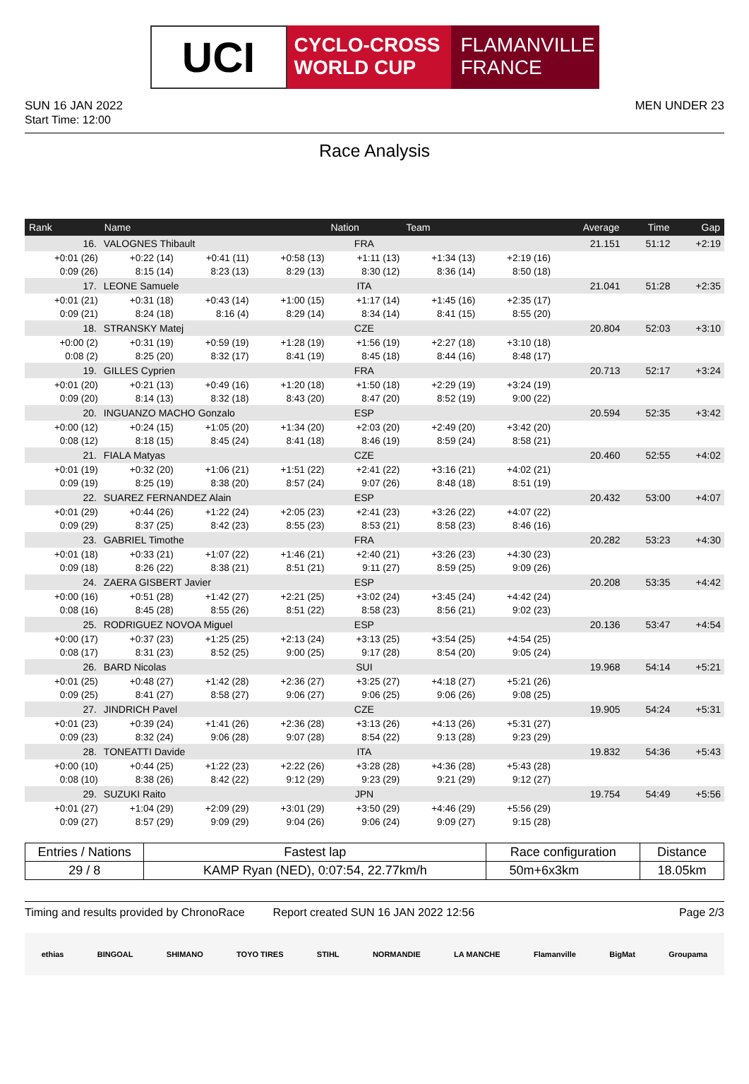UCI
CYCLO-CROSS
WORLD CUP
FLAMANVILLE
FRANCE
SUN 16 JAN 2022
Start Time: 12:00
MEN UNDER 23
Race Analysis
| Rank | Name | | | Nation | Team | | | Average | Time | Gap |
| --- | --- | --- | --- | --- | --- | --- | --- | --- | --- | --- |
| 16. | VALOGNES Thibault | | | FRA | | | | 21.151 | 51:12 | +2:19 |
| +0:01 (26) | +0:22 (14) | +0:41 (11) | +0:58 (13) | +1:11 (13) | +1:34 (13) | +2:19 (16) | | | | |
| 0:09 (26) | 8:15 (14) | 8:23 (13) | 8:29 (13) | 8:30 (12) | 8:36 (14) | 8:50 (18) | | | | |
| 17. | LEONE Samuele | | | ITA | | | | 21.041 | 51:28 | +2:35 |
| +0:01 (21) | +0:31 (18) | +0:43 (14) | +1:00 (15) | +1:17 (14) | +1:45 (16) | +2:35 (17) | | | | |
| 0:09 (21) | 8:24 (18) | 8:16 (4) | 8:29 (14) | 8:34 (14) | 8:41 (15) | 8:55 (20) | | | | |
| 18. | STRANSKY Matej | | | CZE | | | | 20.804 | 52:03 | +3:10 |
| +0:00 (2) | +0:31 (19) | +0:59 (19) | +1:28 (19) | +1:56 (19) | +2:27 (18) | +3:10 (18) | | | | |
| 0:08 (2) | 8:25 (20) | 8:32 (17) | 8:41 (19) | 8:45 (18) | 8:44 (16) | 8:48 (17) | | | | |
| 19. | GILLES Cyprien | | | FRA | | | | 20.713 | 52:17 | +3:24 |
| +0:01 (20) | +0:21 (13) | +0:49 (16) | +1:20 (18) | +1:50 (18) | +2:29 (19) | +3:24 (19) | | | | |
| 0:09 (20) | 8:14 (13) | 8:32 (18) | 8:43 (20) | 8:47 (20) | 8:52 (19) | 9:00 (22) | | | | |
| 20. | INGUANZO MACHO Gonzalo | | | ESP | | | | 20.594 | 52:35 | +3:42 |
| +0:00 (12) | +0:24 (15) | +1:05 (20) | +1:34 (20) | +2:03 (20) | +2:49 (20) | +3:42 (20) | | | | |
| 0:08 (12) | 8:18 (15) | 8:45 (24) | 8:41 (18) | 8:46 (19) | 8:59 (24) | 8:58 (21) | | | | |
| 21. | FIALA Matyas | | | CZE | | | | 20.460 | 52:55 | +4:02 |
| +0:01 (19) | +0:32 (20) | +1:06 (21) | +1:51 (22) | +2:41 (22) | +3:16 (21) | +4:02 (21) | | | | |
| 0:09 (19) | 8:25 (19) | 8:38 (20) | 8:57 (24) | 9:07 (26) | 8:48 (18) | 8:51 (19) | | | | |
| 22. | SUAREZ FERNANDEZ Alain | | | ESP | | | | 20.432 | 53:00 | +4:07 |
| +0:01 (29) | +0:44 (26) | +1:22 (24) | +2:05 (23) | +2:41 (23) | +3:26 (22) | +4:07 (22) | | | | |
| 0:09 (29) | 8:37 (25) | 8:42 (23) | 8:55 (23) | 8:53 (21) | 8:58 (23) | 8:46 (16) | | | | |
| 23. | GABRIEL Timothe | | | FRA | | | | 20.282 | 53:23 | +4:30 |
| +0:01 (18) | +0:33 (21) | +1:07 (22) | +1:46 (21) | +2:40 (21) | +3:26 (23) | +4:30 (23) | | | | |
| 0:09 (18) | 8:26 (22) | 8:38 (21) | 8:51 (21) | 9:11 (27) | 8:59 (25) | 9:09 (26) | | | | |
| 24. | ZAERA GISBERT Javier | | | ESP | | | | 20.208 | 53:35 | +4:42 |
| +0:00 (16) | +0:51 (28) | +1:42 (27) | +2:21 (25) | +3:02 (24) | +3:45 (24) | +4:42 (24) | | | | |
| 0:08 (16) | 8:45 (28) | 8:55 (26) | 8:51 (22) | 8:58 (23) | 8:56 (21) | 9:02 (23) | | | | |
| 25. | RODRIGUEZ NOVOA Miguel | | | ESP | | | | 20.136 | 53:47 | +4:54 |
| +0:00 (17) | +0:37 (23) | +1:25 (25) | +2:13 (24) | +3:13 (25) | +3:54 (25) | +4:54 (25) | | | | |
| 0:08 (17) | 8:31 (23) | 8:52 (25) | 9:00 (25) | 9:17 (28) | 8:54 (20) | 9:05 (24) | | | | |
| 26. | BARD Nicolas | | | SUI | | | | 19.968 | 54:14 | +5:21 |
| +0:01 (25) | +0:48 (27) | +1:42 (28) | +2:36 (27) | +3:25 (27) | +4:18 (27) | +5:21 (26) | | | | |
| 0:09 (25) | 8:41 (27) | 8:58 (27) | 9:06 (27) | 9:06 (25) | 9:06 (26) | 9:08 (25) | | | | |
| 27. | JINDRICH Pavel | | | CZE | | | | 19.905 | 54:24 | +5:31 |
| +0:01 (23) | +0:39 (24) | +1:41 (26) | +2:36 (28) | +3:13 (26) | +4:13 (26) | +5:31 (27) | | | | |
| 0:09 (23) | 8:32 (24) | 9:06 (28) | 9:07 (28) | 8:54 (22) | 9:13 (28) | 9:23 (29) | | | | |
| 28. | TONEATTI Davide | | | ITA | | | | 19.832 | 54:36 | +5:43 |
| +0:00 (10) | +0:44 (25) | +1:22 (23) | +2:22 (26) | +3:28 (28) | +4:36 (28) | +5:43 (28) | | | | |
| 0:08 (10) | 8:38 (26) | 8:42 (22) | 9:12 (29) | 9:23 (29) | 9:21 (29) | 9:12 (27) | | | | |
| 29. | SUZUKI Raito | | | JPN | | | | 19.754 | 54:49 | +5:56 |
| +0:01 (27) | +1:04 (29) | +2:09 (29) | +3:01 (29) | +3:50 (29) | +4:46 (29) | +5:56 (29) | | | | |
| 0:09 (27) | 8:57 (29) | 9:09 (29) | 9:04 (26) | 9:06 (24) | 9:09 (27) | 9:15 (28) | | | | |
| Entries / Nations | Fastest lap | Race configuration | Distance |
| 29 / 8 | KAMP Ryan (NED), 0:07:54, 22.77km/h | 50m+6x3km | 18.05km |
Timing and results provided by ChronoRace Report created SUN 16 JAN 2022 12:56
Page 2/3
ethias BINGOAL SHIMANO TOYO TIRES STIHL NORMANDIE LA MANCHE Flamanville BigMat Groupama